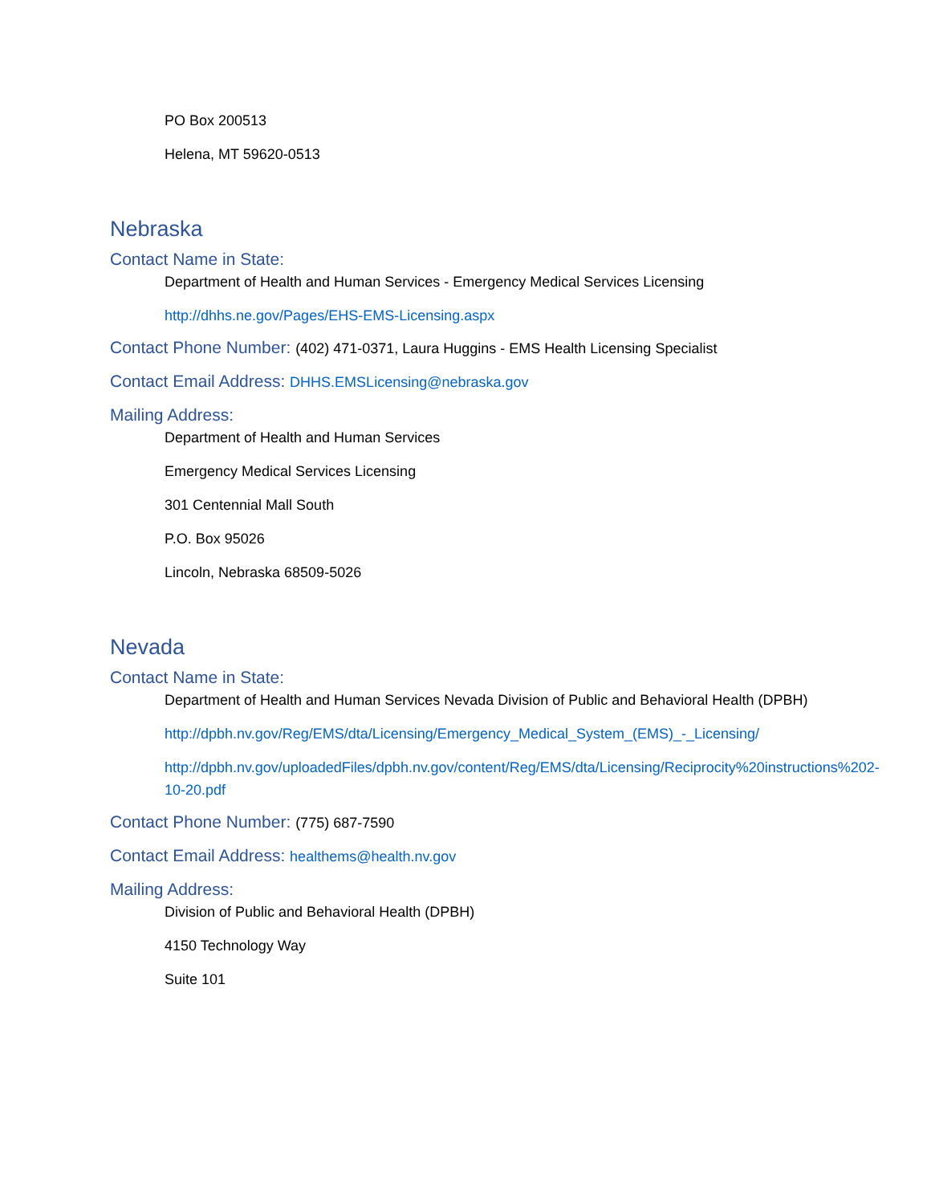PO Box 200513
Helena, MT 59620-0513
Nebraska
Contact Name in State:
Department of Health and Human Services - Emergency Medical Services Licensing
http://dhhs.ne.gov/Pages/EHS-EMS-Licensing.aspx
Contact Phone Number: (402) 471-0371, Laura Huggins - EMS Health Licensing Specialist
Contact Email Address: DHHS.EMSLicensing@nebraska.gov
Mailing Address:
Department of Health and Human Services
Emergency Medical Services Licensing
301 Centennial Mall South
P.O. Box 95026
Lincoln, Nebraska 68509-5026
Nevada
Contact Name in State:
Department of Health and Human Services Nevada Division of Public and Behavioral Health (DPBH)
http://dpbh.nv.gov/Reg/EMS/dta/Licensing/Emergency_Medical_System_(EMS)_-_Licensing/
http://dpbh.nv.gov/uploadedFiles/dpbh.nv.gov/content/Reg/EMS/dta/Licensing/Reciprocity%20instructions%202-10-20.pdf
Contact Phone Number: (775) 687-7590
Contact Email Address: healthems@health.nv.gov
Mailing Address:
Division of Public and Behavioral Health (DPBH)
4150 Technology Way
Suite 101